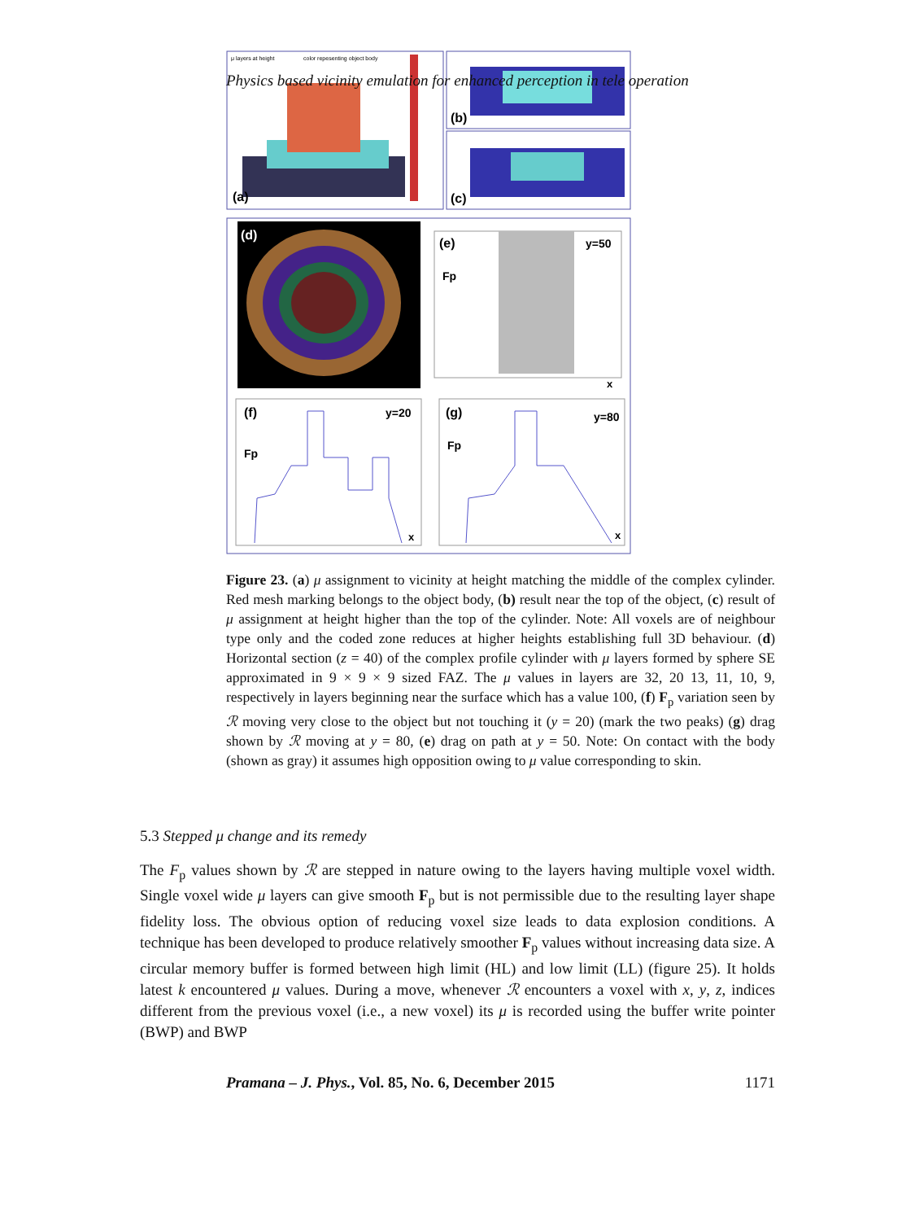Physics based vicinity emulation for enhanced perception in tele operation
(a)
μ layers at height
color repesenting object body
(b)
(c)
(d)
(e)
y=50
Fp
x
(f)
y=20
Fp
x
(g)
y=80
Fp
x
Figure 23. (a) μ assignment to vicinity at height matching the middle of the complex cylinder. Red mesh marking belongs to the object body, (b) result near the top of the object, (c) result of μ assignment at height higher than the top of the cylinder. Note: All voxels are of neighbour type only and the coded zone reduces at higher heights establishing full 3D behaviour. (d) Horizontal section (z = 40) of the complex profile cylinder with μ layers formed by sphere SE approximated in 9 × 9 × 9 sized FAZ. The μ values in layers are 32, 20 13, 11, 10, 9, respectively in layers beginning near the surface which has a value 100, (f) F<sub>p</sub> variation seen by ℛ moving very close to the object but not touching it (y = 20) (mark the two peaks) (g) drag shown by ℛ moving at y = 80, (e) drag on path at y = 50. Note: On contact with the body (shown as gray) it assumes high opposition owing to μ value corresponding to skin.
5.3 Stepped μ change and its remedy
The F<sub>p</sub> values shown by ℛ are stepped in nature owing to the layers having multiple voxel width. Single voxel wide μ layers can give smooth F<sub>p</sub> but is not permissible due to the resulting layer shape fidelity loss. The obvious option of reducing voxel size leads to data explosion conditions. A technique has been developed to produce relatively smoother F<sub>p</sub> values without increasing data size. A circular memory buffer is formed between high limit (HL) and low limit (LL) (figure 25). It holds latest k encountered μ values. During a move, whenever ℛ encounters a voxel with x, y, z, indices different from the previous voxel (i.e., a new voxel) its μ is recorded using the buffer write pointer (BWP) and BWP
Pramana – J. Phys., Vol. 85, No. 6, December 2015 1171